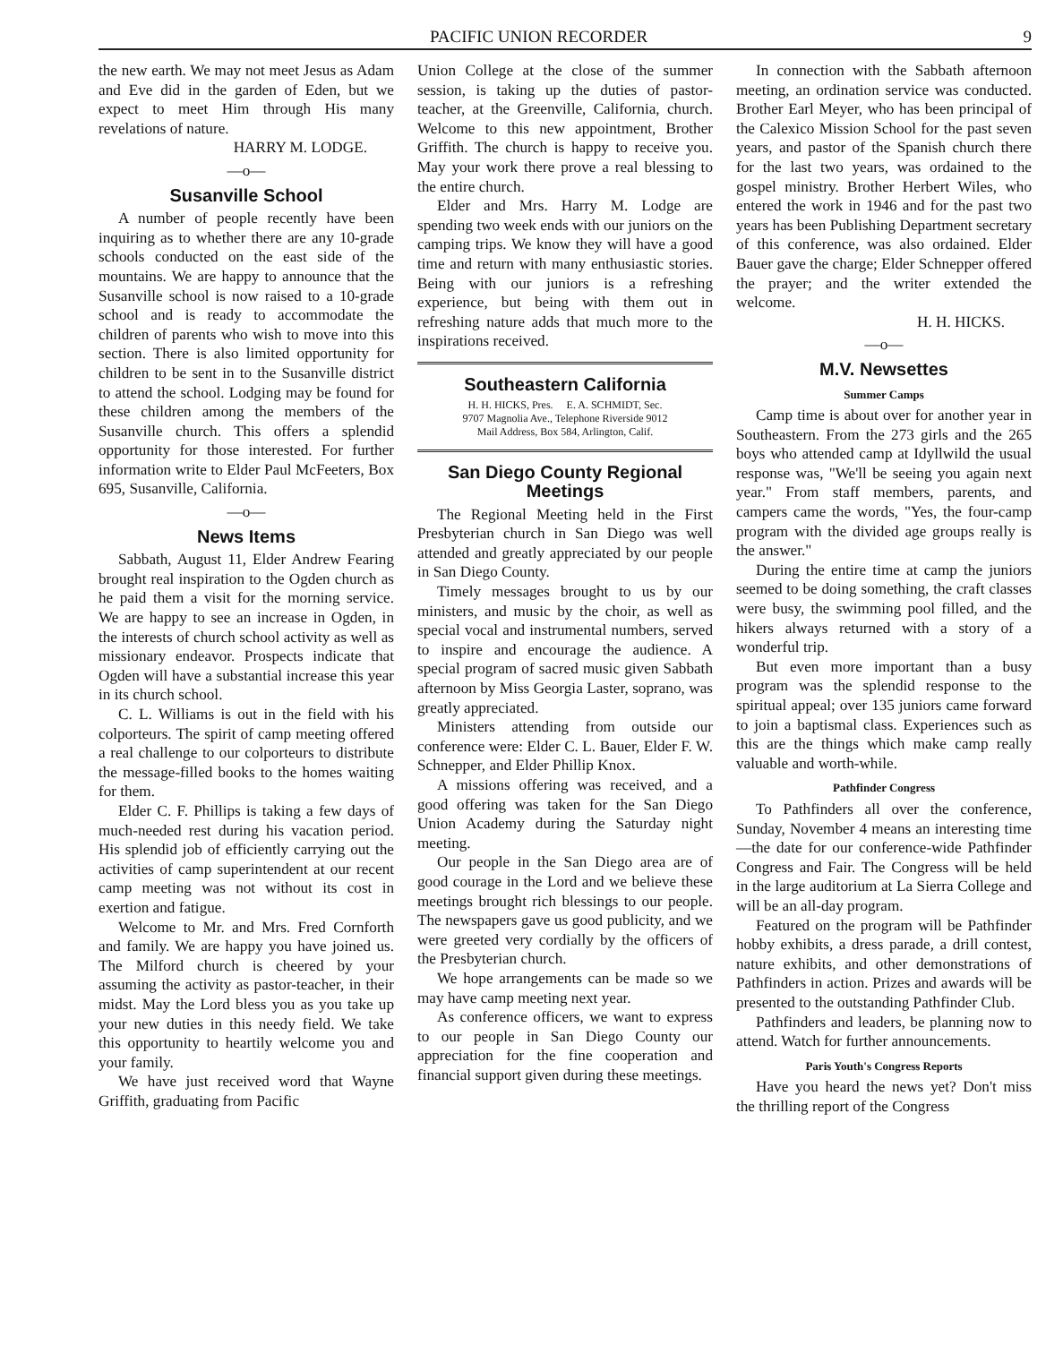PACIFIC UNION RECORDER 9
the new earth. We may not meet Jesus as Adam and Eve did in the garden of Eden, but we expect to meet Him through His many revelations of nature.
HARRY M. LODGE.
—o—
Susanville School
A number of people recently have been inquiring as to whether there are any 10-grade schools conducted on the east side of the mountains. We are happy to announce that the Susanville school is now raised to a 10-grade school and is ready to accommodate the children of parents who wish to move into this section. There is also limited opportunity for children to be sent in to the Susanville district to attend the school. Lodging may be found for these children among the members of the Susanville church. This offers a splendid opportunity for those interested. For further information write to Elder Paul McFeeters, Box 695, Susanville, California.
—o—
News Items
Sabbath, August 11, Elder Andrew Fearing brought real inspiration to the Ogden church as he paid them a visit for the morning service. We are happy to see an increase in Ogden, in the interests of church school activity as well as missionary endeavor. Prospects indicate that Ogden will have a substantial increase this year in its church school.
C. L. Williams is out in the field with his colporteurs. The spirit of camp meeting offered a real challenge to our colporteurs to distribute the message-filled books to the homes waiting for them.
Elder C. F. Phillips is taking a few days of much-needed rest during his vacation period. His splendid job of efficiently carrying out the activities of camp superintendent at our recent camp meeting was not without its cost in exertion and fatigue.
Welcome to Mr. and Mrs. Fred Cornforth and family. We are happy you have joined us. The Milford church is cheered by your assuming the activity as pastor-teacher, in their midst. May the Lord bless you as you take up your new duties in this needy field. We take this opportunity to heartily welcome you and your family.
We have just received word that Wayne Griffith, graduating from Pacific
Union College at the close of the summer session, is taking up the duties of pastor-teacher, at the Greenville, California, church. Welcome to this new appointment, Brother Griffith. The church is happy to receive you. May your work there prove a real blessing to the entire church.
Elder and Mrs. Harry M. Lodge are spending two week ends with our juniors on the camping trips. We know they will have a good time and return with many enthusiastic stories. Being with our juniors is a refreshing experience, but being with them out in refreshing nature adds that much more to the inspirations received.
Southeastern California
H. H. HICKS, Pres. E. A. SCHMIDT, Sec.
9707 Magnolia Ave., Telephone Riverside 9012
Mail Address, Box 584, Arlington, Calif.
San Diego County Regional Meetings
The Regional Meeting held in the First Presbyterian church in San Diego was well attended and greatly appreciated by our people in San Diego County.
Timely messages brought to us by our ministers, and music by the choir, as well as special vocal and instrumental numbers, served to inspire and encourage the audience. A special program of sacred music given Sabbath afternoon by Miss Georgia Laster, soprano, was greatly appreciated.
Ministers attending from outside our conference were: Elder C. L. Bauer, Elder F. W. Schnepper, and Elder Phillip Knox.
A missions offering was received, and a good offering was taken for the San Diego Union Academy during the Saturday night meeting.
Our people in the San Diego area are of good courage in the Lord and we believe these meetings brought rich blessings to our people. The newspapers gave us good publicity, and we were greeted very cordially by the officers of the Presbyterian church.
We hope arrangements can be made so we may have camp meeting next year.
As conference officers, we want to express to our people in San Diego County our appreciation for the fine cooperation and financial support given during these meetings.
In connection with the Sabbath afternoon meeting, an ordination service was conducted. Brother Earl Meyer, who has been principal of the Calexico Mission School for the past seven years, and pastor of the Spanish church there for the last two years, was ordained to the gospel ministry. Brother Herbert Wiles, who entered the work in 1946 and for the past two years has been Publishing Department secretary of this conference, was also ordained. Elder Bauer gave the charge; Elder Schnepper offered the prayer; and the writer extended the welcome.
H. H. HICKS.
—o—
M.V. Newsettes
Summer Camps
Camp time is about over for another year in Southeastern. From the 273 girls and the 265 boys who attended camp at Idyllwild the usual response was, "We'll be seeing you again next year." From staff members, parents, and campers came the words, "Yes, the four-camp program with the divided age groups really is the answer."
During the entire time at camp the juniors seemed to be doing something, the craft classes were busy, the swimming pool filled, and the hikers always returned with a story of a wonderful trip.
But even more important than a busy program was the splendid response to the spiritual appeal; over 135 juniors came forward to join a baptismal class. Experiences such as this are the things which make camp really valuable and worth-while.
Pathfinder Congress
To Pathfinders all over the conference, Sunday, November 4 means an interesting time—the date for our conference-wide Pathfinder Congress and Fair. The Congress will be held in the large auditorium at La Sierra College and will be an all-day program.
Featured on the program will be Pathfinder hobby exhibits, a dress parade, a drill contest, nature exhibits, and other demonstrations of Pathfinders in action. Prizes and awards will be presented to the outstanding Pathfinder Club.
Pathfinders and leaders, be planning now to attend. Watch for further announcements.
Paris Youth's Congress Reports
Have you heard the news yet? Don't miss the thrilling report of the Congress